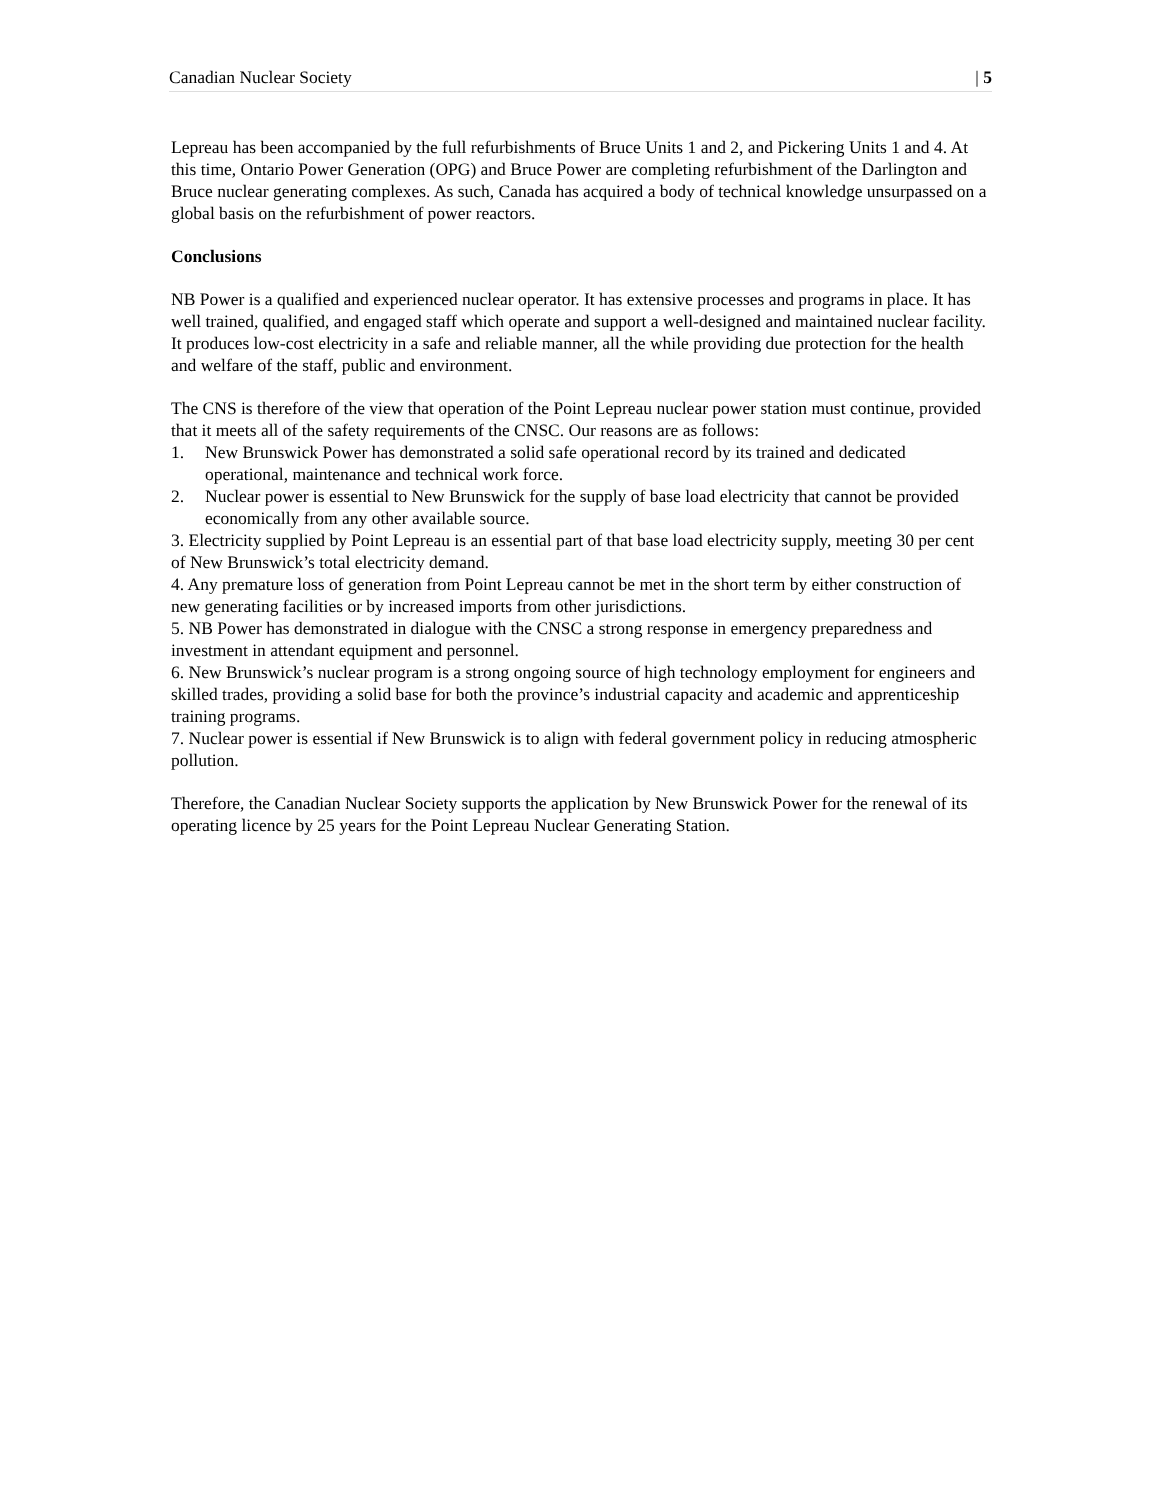Canadian Nuclear Society | 5
Lepreau has been accompanied by the full refurbishments of Bruce Units 1 and 2, and Pickering Units 1 and 4. At this time, Ontario Power Generation (OPG) and Bruce Power are completing refurbishment of the Darlington and Bruce nuclear generating complexes. As such, Canada has acquired a body of technical knowledge unsurpassed on a global basis on the refurbishment of power reactors.
Conclusions
NB Power is a qualified and experienced nuclear operator. It has extensive processes and programs in place. It has well trained, qualified, and engaged staff which operate and support a well-designed and maintained nuclear facility. It produces low-cost electricity in a safe and reliable manner, all the while providing due protection for the health and welfare of the staff, public and environment.
The CNS is therefore of the view that operation of the Point Lepreau nuclear power station must continue, provided that it meets all of the safety requirements of the CNSC. Our reasons are as follows:
1. New Brunswick Power has demonstrated a solid safe operational record by its trained and dedicated operational, maintenance and technical work force.
2. Nuclear power is essential to New Brunswick for the supply of base load electricity that cannot be provided economically from any other available source.
3. Electricity supplied by Point Lepreau is an essential part of that base load electricity supply, meeting 30 per cent of New Brunswick’s total electricity demand.
4. Any premature loss of generation from Point Lepreau cannot be met in the short term by either construction of new generating facilities or by increased imports from other jurisdictions.
5. NB Power has demonstrated in dialogue with the CNSC a strong response in emergency preparedness and investment in attendant equipment and personnel.
6. New Brunswick’s nuclear program is a strong ongoing source of high technology employment for engineers and skilled trades, providing a solid base for both the province’s industrial capacity and academic and apprenticeship training programs.
7. Nuclear power is essential if New Brunswick is to align with federal government policy in reducing atmospheric pollution.
Therefore, the Canadian Nuclear Society supports the application by New Brunswick Power for the renewal of its operating licence by 25 years for the Point Lepreau Nuclear Generating Station.